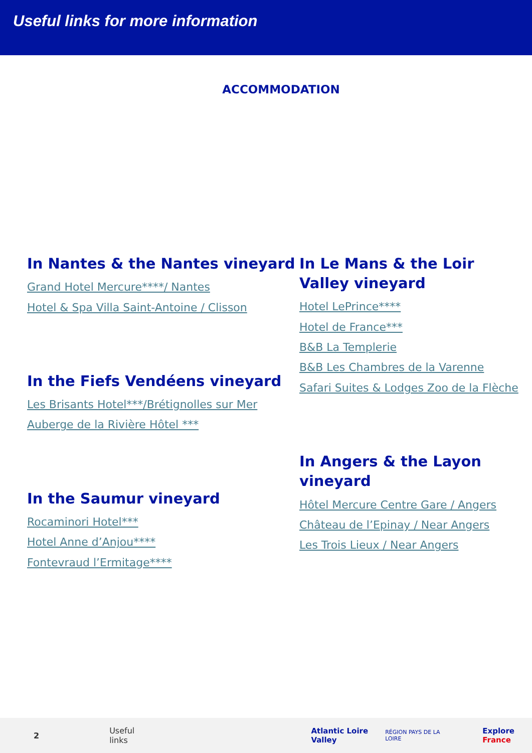Useful links for more information
ACCOMMODATION
In Nantes & the Nantes vineyard
Grand Hotel Mercure****/ Nantes
Hotel & Spa Villa Saint-Antoine / Clisson
In the Fiefs Vendéens vineyard
Les Brisants Hotel***/Brétignolles sur Mer
Auberge de la Rivière Hôtel ***
In the Saumur vineyard
Rocaminori Hotel***
Hotel Anne d’Anjou****
Fontevraud l’Ermitage****
In Le Mans & the Loir Valley vineyard
Hotel LePrince****
Hotel de France***
B&B La Templerie
B&B Les Chambres de la Varenne
Safari Suites & Lodges Zoo de la Flèche
In Angers & the Layon vineyard
Hôtel Mercure Centre Gare / Angers
Château de l’Epinay / Near Angers
Les Trois Lieux / Near Angers
2 Useful links Atlantic Loire Valley RÉGION PAYS DE LA LOIRE Explore France